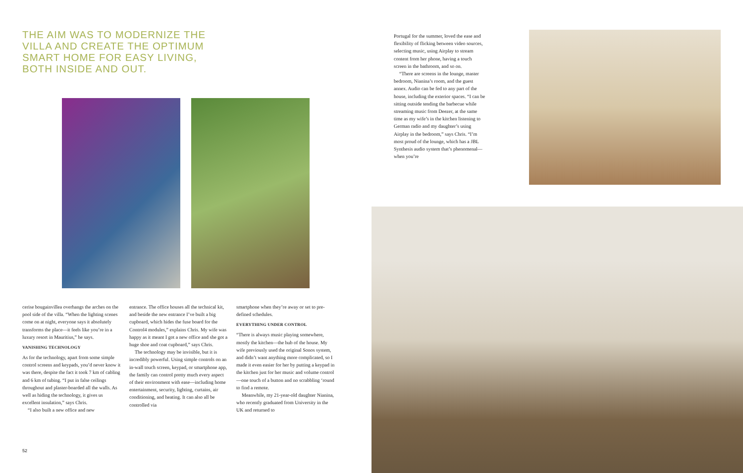THE AIM WAS TO MODERNIZE THE VILLA AND CREATE THE OPTIMUM SMART HOME FOR EASY LIVING, BOTH INSIDE AND OUT.
cerise bougainvillea overhangs the arches on the pool side of the villa. “When the lighting scenes come on at night, everyone says it absolutely transforms the place—it feels like you’re in a luxury resort in Mauritius,” he says.
VANISHING TECHNOLOGY
As for the technology, apart from some simple control screens and keypads, you’d never know it was there, despite the fact it took 7 km of cabling and 6 km of tubing. “I put in false ceilings throughout and plaster-boarded all the walls. As well as hiding the technology, it gives us excellent insulation,” says Chris.
“I also built a new office and new
entrance. The office houses all the technical kit, and beside the new entrance I’ve built a big cupboard, which hides the fuse board for the Control4 modules,” explains Chris. My wife was happy as it meant I got a new office and she got a huge shoe and coat cupboard,” says Chris.
The technology may be invisible, but it is incredibly powerful. Using simple controls on an in-wall touch screen, keypad, or smartphone app, the family can control pretty much every aspect of their environment with ease—including home entertainment, security, lighting, curtains, air conditioning, and heating. It can also all be controlled via
smartphone when they’re away or set to pre-defined schedules.
EVERYTHING UNDER CONTROL
“There is always music playing somewhere, mostly the kitchen—the hub of the house. My wife previously used the original Sonos system, and didn’t want anything more complicated, so I made it even easier for her by putting a keypad in the kitchen just for her music and volume control—one touch of a button and no scrabbling ‘round to find a remote.
Meanwhile, my 21-year-old daughter Nianina, who recently graduated from University in the UK and returned to
52
Portugal for the summer, loved the ease and flexibility of flicking between video sources, selecting music, using Airplay to stream content from her phone, having a touch screen in the bathroom, and so on.
“There are screens in the lounge, master bedroom, Nianina’s room, and the guest annex. Audio can be fed to any part of the house, including the exterior spaces. “I can be sitting outside tending the barbecue while streaming music from Deezer, at the same time as my wife’s in the kitchen listening to German radio and my daughter’s using Airplay in the bedroom,” says Chris. “I’m most proud of the lounge, which has a JBL Synthesis audio system that’s phenomenal—when you’re